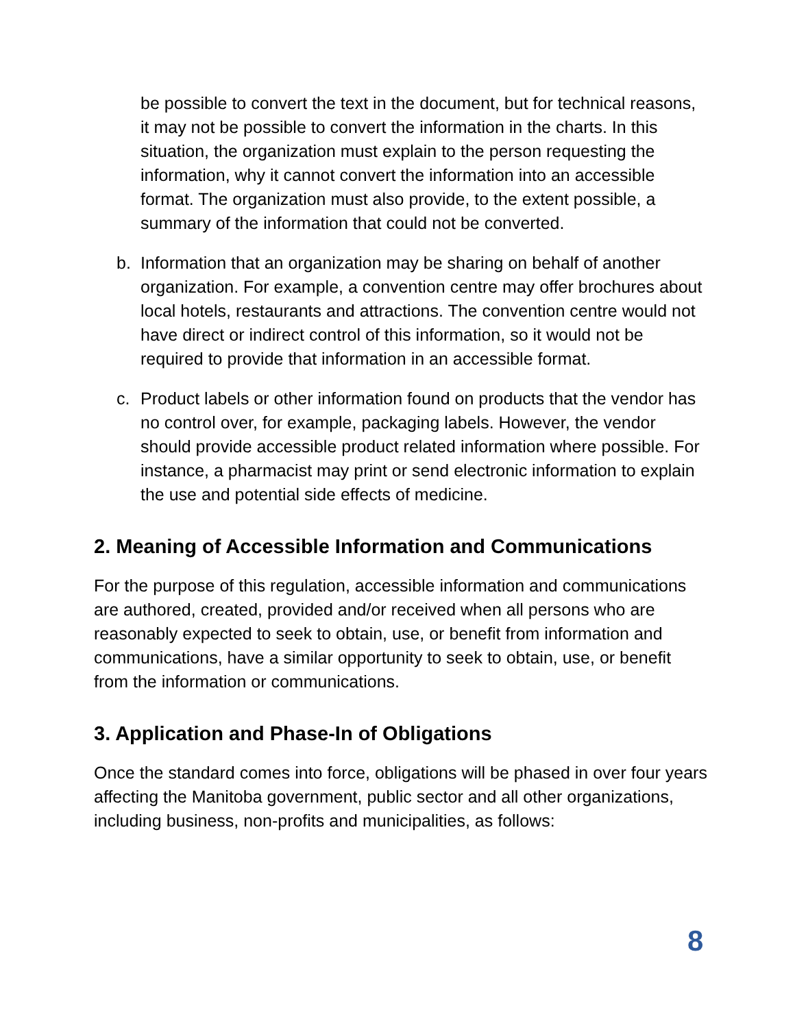be possible to convert the text in the document, but for technical reasons, it may not be possible to convert the information in the charts. In this situation, the organization must explain to the person requesting the information, why it cannot convert the information into an accessible format. The organization must also provide, to the extent possible, a summary of the information that could not be converted.
b. Information that an organization may be sharing on behalf of another organization. For example, a convention centre may offer brochures about local hotels, restaurants and attractions. The convention centre would not have direct or indirect control of this information, so it would not be required to provide that information in an accessible format.
c. Product labels or other information found on products that the vendor has no control over, for example, packaging labels. However, the vendor should provide accessible product related information where possible. For instance, a pharmacist may print or send electronic information to explain the use and potential side effects of medicine.
2. Meaning of Accessible Information and Communications
For the purpose of this regulation, accessible information and communications are authored, created, provided and/or received when all persons who are reasonably expected to seek to obtain, use, or benefit from information and communications, have a similar opportunity to seek to obtain, use, or benefit from the information or communications.
3. Application and Phase-In of Obligations
Once the standard comes into force, obligations will be phased in over four years affecting the Manitoba government, public sector and all other organizations, including business, non-profits and municipalities, as follows:
8